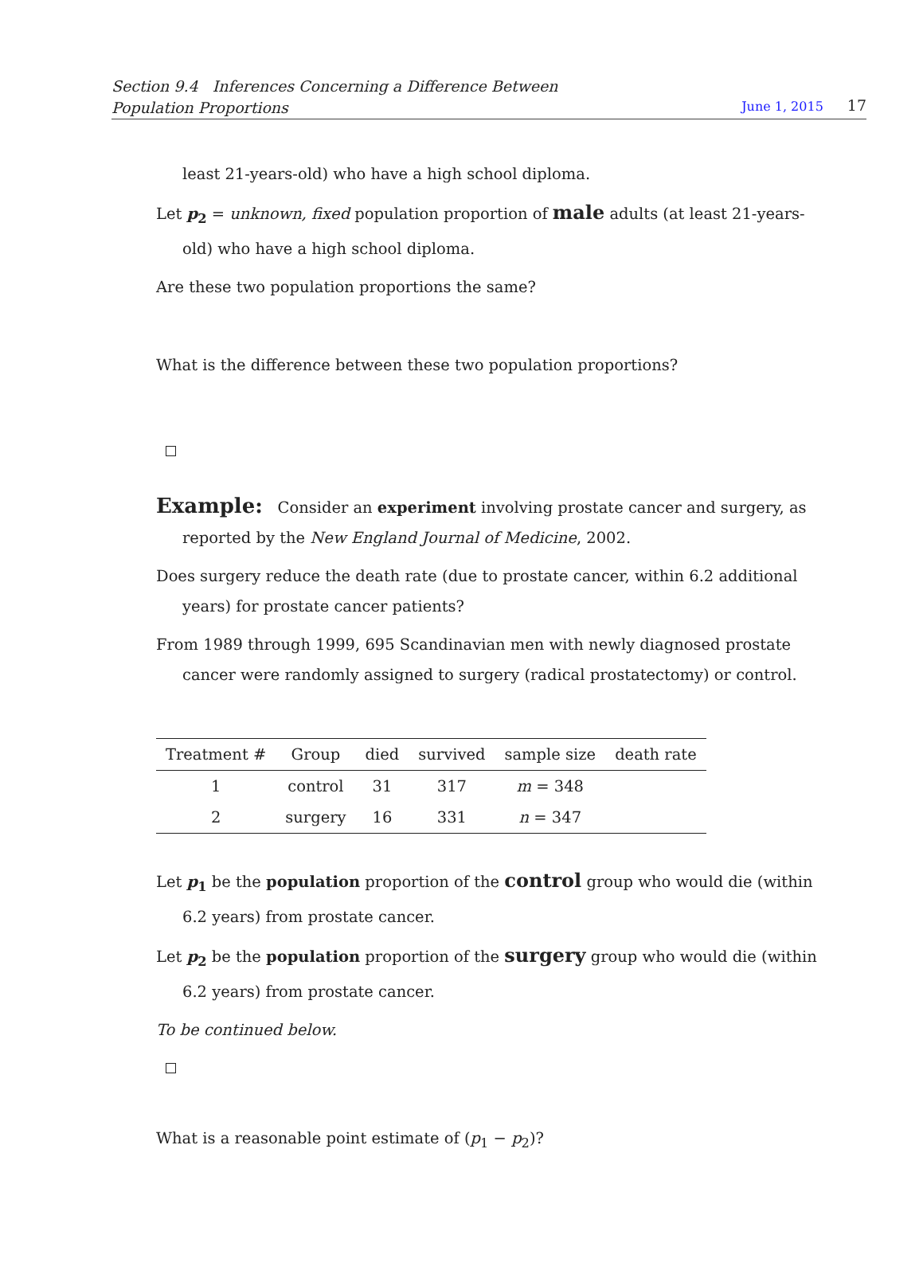Section 9.4 Inferences Concerning a Difference Between
Population Proportions
June 1, 2015 17
least 21-years-old) who have a high school diploma.
Let p<sub>2</sub> = unknown, fixed population proportion of male adults (at least 21-years-old) who have a high school diploma.
Are these two population proportions the same?
What is the difference between these two population proportions?
Example: Consider an experiment involving prostate cancer and surgery, as reported by the New England Journal of Medicine, 2002.
Does surgery reduce the death rate (due to prostate cancer, within 6.2 additional years) for prostate cancer patients?
From 1989 through 1999, 695 Scandinavian men with newly diagnosed prostate cancer were randomly assigned to surgery (radical prostatectomy) or control.
| Treatment # | Group | died | survived | sample size | death rate |
| --- | --- | --- | --- | --- | --- |
| 1 | control | 31 | 317 | m = 348 | |
| 2 | surgery | 16 | 331 | n = 347 | |
Let p<sub>1</sub> be the population proportion of the control group who would die (within 6.2 years) from prostate cancer.
Let p<sub>2</sub> be the population proportion of the surgery group who would die (within 6.2 years) from prostate cancer.
To be continued below.
What is a reasonable point estimate of (p<sub>1</sub> − p<sub>2</sub>)?